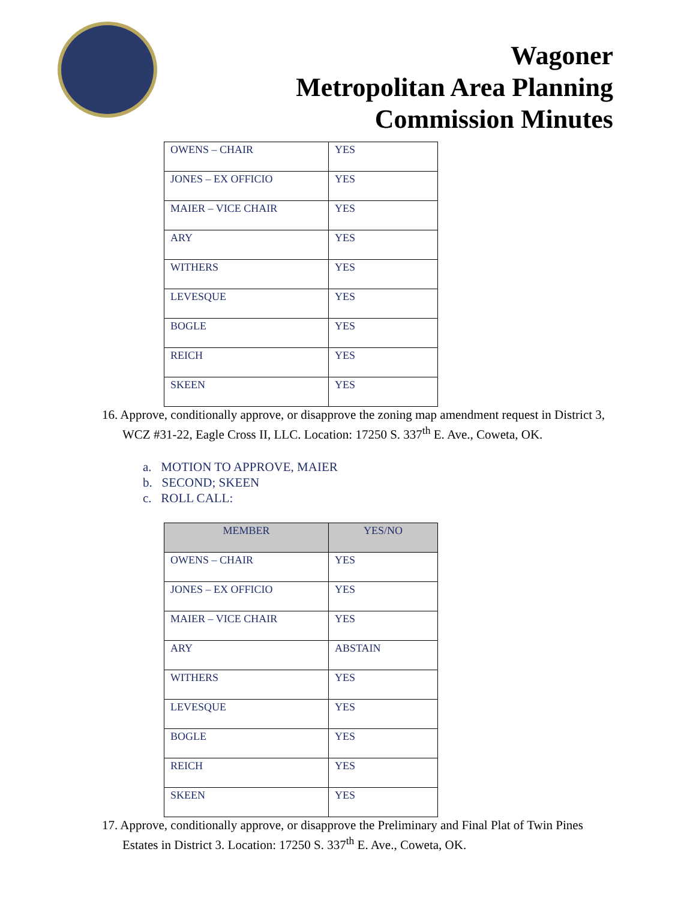Wagoner
Metropolitan Area Planning
Commission Minutes
| OWENS – CHAIR | YES |
| JONES – EX OFFICIO | YES |
| MAIER – VICE CHAIR | YES |
| ARY | YES |
| WITHERS | YES |
| LEVESQUE | YES |
| BOGLE | YES |
| REICH | YES |
| SKEEN | YES |
16. Approve, conditionally approve, or disapprove the zoning map amendment request in District 3, WCZ #31-22, Eagle Cross II, LLC. Location: 17250 S. 337<sup>th</sup> E. Ave., Coweta, OK.
a. MOTION TO APPROVE, MAIER
b. SECOND; SKEEN
c. ROLL CALL:
| MEMBER | YES/NO |
| --- | --- |
| OWENS – CHAIR | YES |
| JONES – EX OFFICIO | YES |
| MAIER – VICE CHAIR | YES |
| ARY | ABSTAIN |
| WITHERS | YES |
| LEVESQUE | YES |
| BOGLE | YES |
| REICH | YES |
| SKEEN | YES |
17. Approve, conditionally approve, or disapprove the Preliminary and Final Plat of Twin Pines Estates in District 3. Location: 17250 S. 337<sup>th</sup> E. Ave., Coweta, OK.